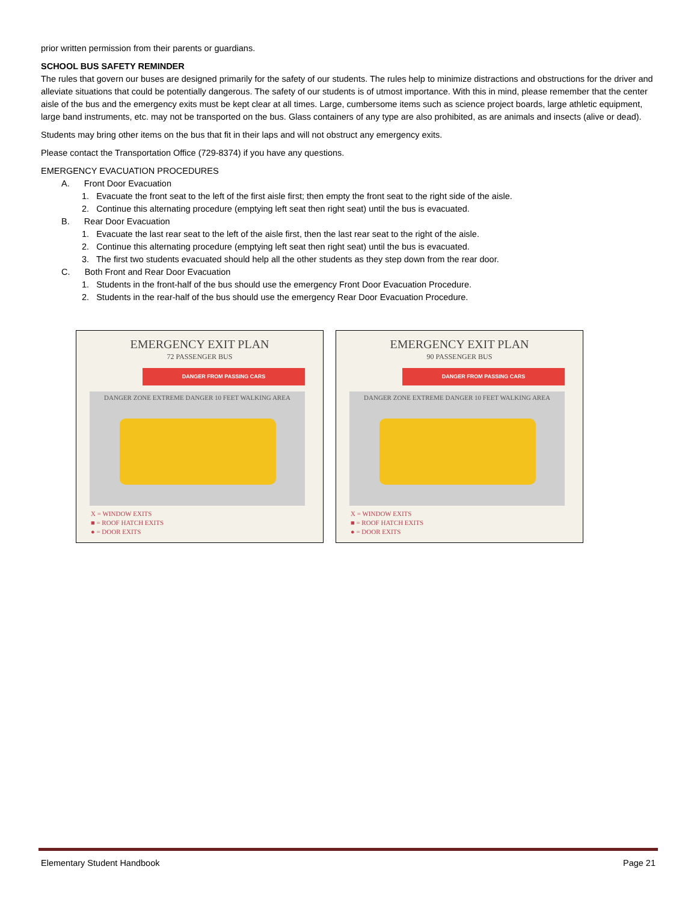prior written permission from their parents or guardians.
SCHOOL BUS SAFETY REMINDER
The rules that govern our buses are designed primarily for the safety of our students. The rules help to minimize distractions and obstructions for the driver and alleviate situations that could be potentially dangerous. The safety of our students is of utmost importance. With this in mind, please remember that the center aisle of the bus and the emergency exits must be kept clear at all times. Large, cumbersome items such as science project boards, large athletic equipment, large band instruments, etc. may not be transported on the bus. Glass containers of any type are also prohibited, as are animals and insects (alive or dead).
Students may bring other items on the bus that fit in their laps and will not obstruct any emergency exits.
Please contact the Transportation Office (729-8374) if you have any questions.
EMERGENCY EVACUATION PROCEDURES
A. Front Door Evacuation
1. Evacuate the front seat to the left of the first aisle first; then empty the front seat to the right side of the aisle.
2. Continue this alternating procedure (emptying left seat then right seat) until the bus is evacuated.
B. Rear Door Evacuation
1. Evacuate the last rear seat to the left of the aisle first, then the last rear seat to the right of the aisle.
2. Continue this alternating procedure (emptying left seat then right seat) until the bus is evacuated.
3. The first two students evacuated should help all the other students as they step down from the rear door.
C. Both Front and Rear Door Evacuation
1. Students in the front-half of the bus should use the emergency Front Door Evacuation Procedure.
2. Students in the rear-half of the bus should use the emergency Rear Door Evacuation Procedure.
EMERGENCY EXIT PLAN
72 PASSENGER BUS
DANGER FROM PASSING CARS
DANGER ZONE EXTREME DANGER 10 FEET WALKING AREA
X = WINDOW EXITS
■ = ROOF HATCH EXITS
● = DOOR EXITS
EMERGENCY EXIT PLAN
90 PASSENGER BUS
DANGER FROM PASSING CARS
DANGER ZONE EXTREME DANGER 10 FEET WALKING AREA
X = WINDOW EXITS
■ = ROOF HATCH EXITS
● = DOOR EXITS
Elementary Student Handbook Page 21